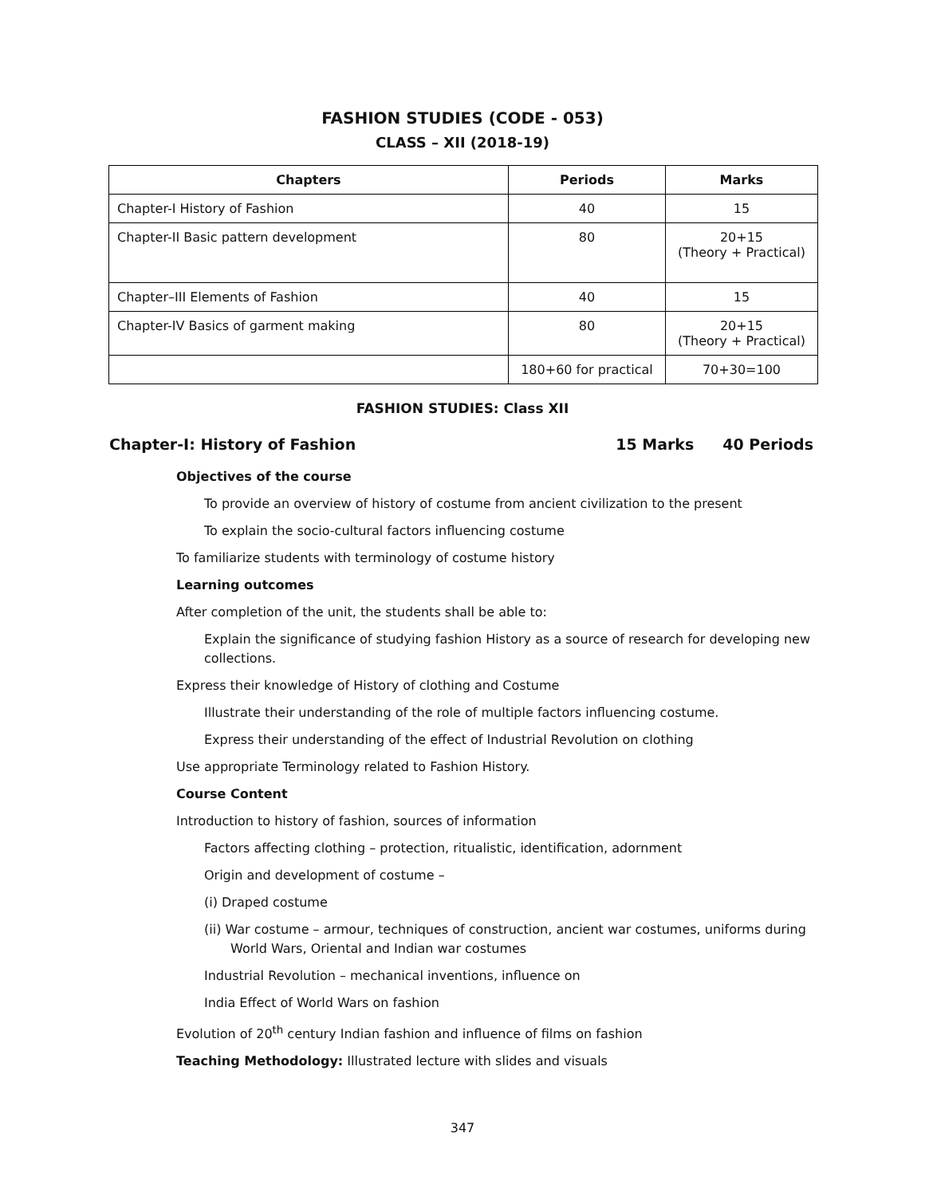FASHION STUDIES (CODE - 053)
CLASS – XII (2018-19)
| Chapters | Periods | Marks |
| --- | --- | --- |
| Chapter-I History of Fashion | 40 | 15 |
| Chapter-II Basic pattern development | 80 | 20+15 (Theory + Practical) |
| Chapter–III Elements of Fashion | 40 | 15 |
| Chapter-IV Basics of garment making | 80 | 20+15 (Theory + Practical) |
| | 180+60 for practical | 70+30=100 |
FASHION STUDIES: Class XII
Chapter-I: History of Fashion 15 Marks 40 Periods
Objectives of the course
To provide an overview of history of costume from ancient civilization to the present
To explain the socio-cultural factors influencing costume
To familiarize students with terminology of costume history
Learning outcomes
After completion of the unit, the students shall be able to:
Explain the significance of studying fashion History as a source of research for developing new collections.
Express their knowledge of History of clothing and Costume
Illustrate their understanding of the role of multiple factors influencing costume.
Express their understanding of the effect of Industrial Revolution on clothing
Use appropriate Terminology related to Fashion History.
Course Content
Introduction to history of fashion, sources of information
Factors affecting clothing – protection, ritualistic, identification, adornment
Origin and development of costume –
(i) Draped costume
(ii) War costume – armour, techniques of construction, ancient war costumes, uniforms during World Wars, Oriental and Indian war costumes
Industrial Revolution – mechanical inventions, influence on
India Effect of World Wars on fashion
Evolution of 20<sup>th</sup> century Indian fashion and influence of films on fashion
Teaching Methodology: Illustrated lecture with slides and visuals
347